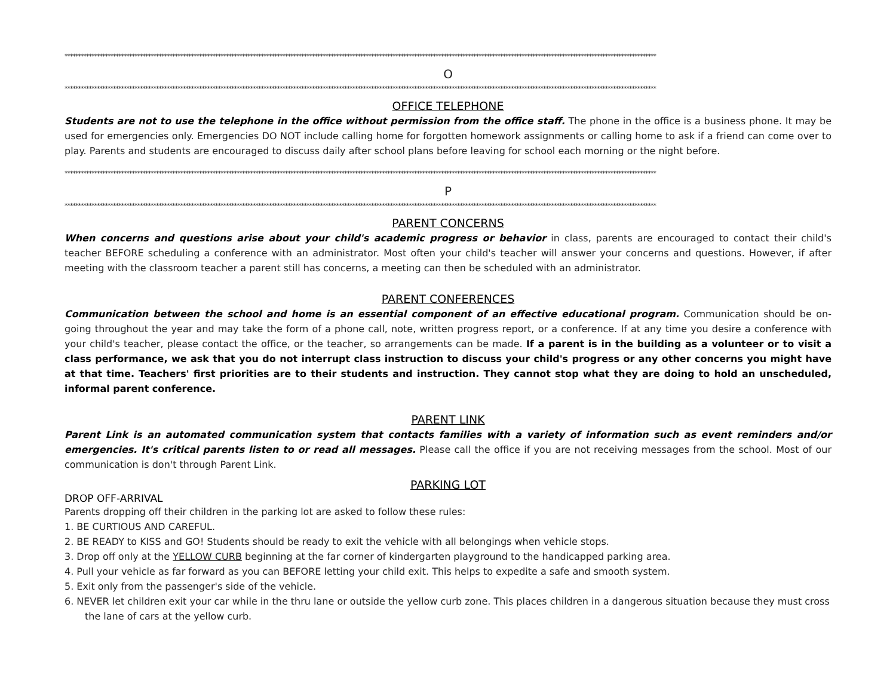****************************************************************************************************************************************************************************************************************************
O
****************************************************************************************************************************************************************************************************************************
OFFICE TELEPHONE
Students are not to use the telephone in the office without permission from the office staff. The phone in the office is a business phone. It may be used for emergencies only. Emergencies DO NOT include calling home for forgotten homework assignments or calling home to ask if a friend can come over to play. Parents and students are encouraged to discuss daily after school plans before leaving for school each morning or the night before.
****************************************************************************************************************************************************************************************************************************
P
****************************************************************************************************************************************************************************************************************************
PARENT CONCERNS
When concerns and questions arise about your child's academic progress or behavior in class, parents are encouraged to contact their child's teacher BEFORE scheduling a conference with an administrator. Most often your child's teacher will answer your concerns and questions. However, if after meeting with the classroom teacher a parent still has concerns, a meeting can then be scheduled with an administrator.
PARENT CONFERENCES
Communication between the school and home is an essential component of an effective educational program. Communication should be on-going throughout the year and may take the form of a phone call, note, written progress report, or a conference. If at any time you desire a conference with your child's teacher, please contact the office, or the teacher, so arrangements can be made. If a parent is in the building as a volunteer or to visit a class performance, we ask that you do not interrupt class instruction to discuss your child's progress or any other concerns you might have at that time. Teachers' first priorities are to their students and instruction. They cannot stop what they are doing to hold an unscheduled, informal parent conference.
PARENT LINK
Parent Link is an automated communication system that contacts families with a variety of information such as event reminders and/or emergencies. It's critical parents listen to or read all messages. Please call the office if you are not receiving messages from the school. Most of our communication is don't through Parent Link.
PARKING LOT
DROP OFF-ARRIVAL
Parents dropping off their children in the parking lot are asked to follow these rules:
1. BE CURTIOUS AND CAREFUL.
2. BE READY to KISS and GO! Students should be ready to exit the vehicle with all belongings when vehicle stops.
3. Drop off only at the YELLOW CURB beginning at the far corner of kindergarten playground to the handicapped parking area.
4. Pull your vehicle as far forward as you can BEFORE letting your child exit. This helps to expedite a safe and smooth system.
5. Exit only from the passenger's side of the vehicle.
6. NEVER let children exit your car while in the thru lane or outside the yellow curb zone. This places children in a dangerous situation because they must cross the lane of cars at the yellow curb.